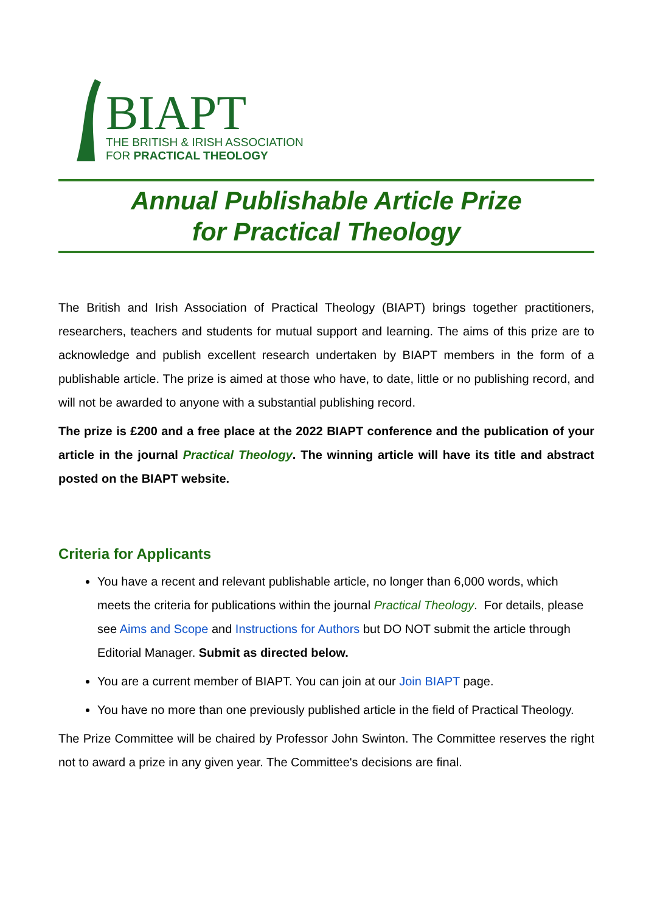BIAPT
THE BRITISH & IRISH ASSOCIATION
FOR PRACTICAL THEOLOGY
Annual Publishable Article Prize
for Practical Theology
The British and Irish Association of Practical Theology (BIAPT) brings together practitioners, researchers, teachers and students for mutual support and learning. The aims of this prize are to acknowledge and publish excellent research undertaken by BIAPT members in the form of a publishable article. The prize is aimed at those who have, to date, little or no publishing record, and will not be awarded to anyone with a substantial publishing record.
The prize is £200 and a free place at the 2022 BIAPT conference and the publication of your article in the journal Practical Theology. The winning article will have its title and abstract posted on the BIAPT website.
Criteria for Applicants
You have a recent and relevant publishable article, no longer than 6,000 words, which meets the criteria for publications within the journal Practical Theology. For details, please see Aims and Scope and Instructions for Authors but DO NOT submit the article through Editorial Manager. Submit as directed below.
You are a current member of BIAPT. You can join at our Join BIAPT page.
You have no more than one previously published article in the field of Practical Theology.
The Prize Committee will be chaired by Professor John Swinton. The Committee reserves the right not to award a prize in any given year. The Committee's decisions are final.